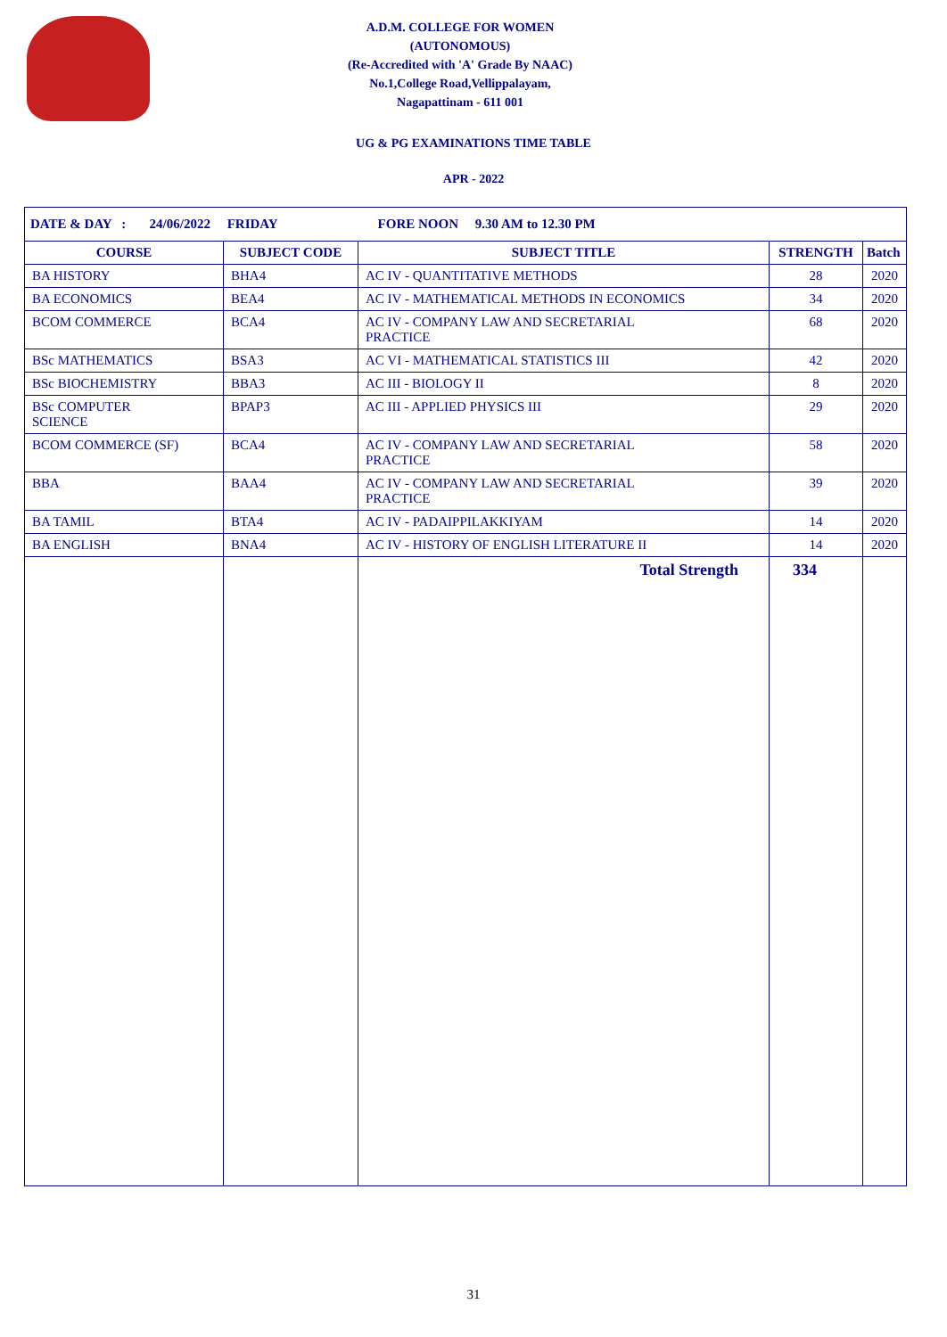A.D.M. COLLEGE FOR WOMEN
(AUTONOMOUS)
(Re-Accredited with 'A' Grade By NAAC)
No.1,College Road,Vellippalayam,
Nagapattinam - 611 001
UG & PG EXAMINATIONS TIME TABLE
APR - 2022
| DATE & DAY : 24/06/2022 FRIDAY FORE NOON 9.30 AM to 12.30 PM | | | | |
| COURSE | SUBJECT CODE | SUBJECT TITLE | STRENGTH | Batch |
| BA HISTORY | BHA4 | AC IV - QUANTITATIVE METHODS | 28 | 2020 |
| BA ECONOMICS | BEA4 | AC IV - MATHEMATICAL METHODS IN ECONOMICS | 34 | 2020 |
| BCOM COMMERCE | BCA4 | AC IV - COMPANY LAW AND SECRETARIAL PRACTICE | 68 | 2020 |
| BSc MATHEMATICS | BSA3 | AC VI - MATHEMATICAL STATISTICS III | 42 | 2020 |
| BSc BIOCHEMISTRY | BBA3 | AC III - BIOLOGY II | 8 | 2020 |
| BSc COMPUTER SCIENCE | BPAP3 | AC III - APPLIED PHYSICS III | 29 | 2020 |
| BCOM COMMERCE (SF) | BCA4 | AC IV - COMPANY LAW AND SECRETARIAL PRACTICE | 58 | 2020 |
| BBA | BAA4 | AC IV - COMPANY LAW AND SECRETARIAL PRACTICE | 39 | 2020 |
| BA TAMIL | BTA4 | AC IV - PADAIPPILAKKIYAM | 14 | 2020 |
| BA ENGLISH | BNA4 | AC IV - HISTORY OF ENGLISH LITERATURE II | 14 | 2020 |
| | | Total Strength | 334 | |
31